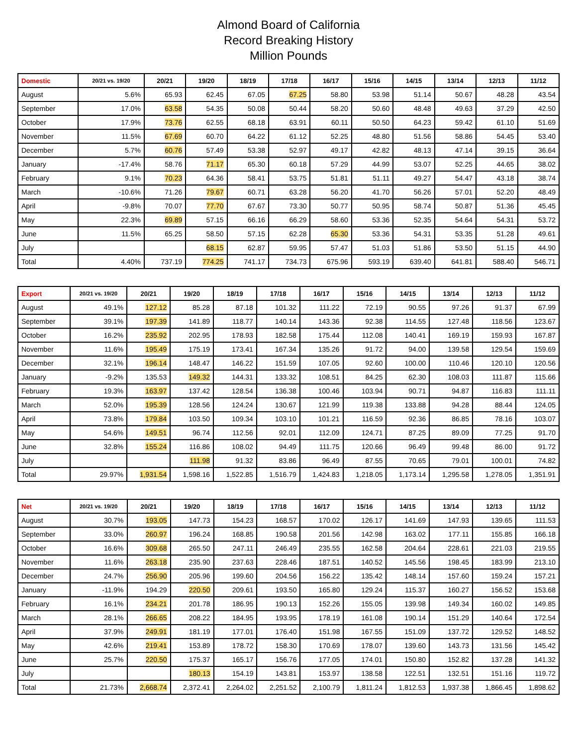Almond Board of California
Record Breaking History
Million Pounds
| Domestic | 20/21 vs. 19/20 | 20/21 | 19/20 | 18/19 | 17/18 | 16/17 | 15/16 | 14/15 | 13/14 | 12/13 | 11/12 |
| --- | --- | --- | --- | --- | --- | --- | --- | --- | --- | --- | --- |
| August | 5.6% | 65.93 | 62.45 | 67.05 | 67.25 | 58.80 | 53.98 | 51.14 | 50.67 | 48.28 | 43.54 |
| September | 17.0% | 63.58 | 54.35 | 50.08 | 50.44 | 58.20 | 50.60 | 48.48 | 49.63 | 37.29 | 42.50 |
| October | 17.9% | 73.76 | 62.55 | 68.18 | 63.91 | 60.11 | 50.50 | 64.23 | 59.42 | 61.10 | 51.69 |
| November | 11.5% | 67.69 | 60.70 | 64.22 | 61.12 | 52.25 | 48.80 | 51.56 | 58.86 | 54.45 | 53.40 |
| December | 5.7% | 60.76 | 57.49 | 53.38 | 52.97 | 49.17 | 42.82 | 48.13 | 47.14 | 39.15 | 36.64 |
| January | -17.4% | 58.76 | 71.17 | 65.30 | 60.18 | 57.29 | 44.99 | 53.07 | 52.25 | 44.65 | 38.02 |
| February | 9.1% | 70.23 | 64.36 | 58.41 | 53.75 | 51.81 | 51.11 | 49.27 | 54.47 | 43.18 | 38.74 |
| March | -10.6% | 71.26 | 79.67 | 60.71 | 63.28 | 56.20 | 41.70 | 56.26 | 57.01 | 52.20 | 48.49 |
| April | -9.8% | 70.07 | 77.70 | 67.67 | 73.30 | 50.77 | 50.95 | 58.74 | 50.87 | 51.36 | 45.45 |
| May | 22.3% | 69.89 | 57.15 | 66.16 | 66.29 | 58.60 | 53.36 | 52.35 | 54.64 | 54.31 | 53.72 |
| June | 11.5% | 65.25 | 58.50 | 57.15 | 62.28 | 65.30 | 53.36 | 54.31 | 53.35 | 51.28 | 49.61 |
| July | | | 68.15 | 62.87 | 59.95 | 57.47 | 51.03 | 51.86 | 53.50 | 51.15 | 44.90 |
| Total | 4.40% | 737.19 | 774.25 | 741.17 | 734.73 | 675.96 | 593.19 | 639.40 | 641.81 | 588.40 | 546.71 |
| Export | 20/21 vs. 19/20 | 20/21 | 19/20 | 18/19 | 17/18 | 16/17 | 15/16 | 14/15 | 13/14 | 12/13 | 11/12 |
| --- | --- | --- | --- | --- | --- | --- | --- | --- | --- | --- | --- |
| August | 49.1% | 127.12 | 85.28 | 87.18 | 101.32 | 111.22 | 72.19 | 90.55 | 97.26 | 91.37 | 67.99 |
| September | 39.1% | 197.39 | 141.89 | 118.77 | 140.14 | 143.36 | 92.38 | 114.55 | 127.48 | 118.56 | 123.67 |
| October | 16.2% | 235.92 | 202.95 | 178.93 | 182.58 | 175.44 | 112.08 | 140.41 | 169.19 | 159.93 | 167.87 |
| November | 11.6% | 195.49 | 175.19 | 173.41 | 167.34 | 135.26 | 91.72 | 94.00 | 139.58 | 129.54 | 159.69 |
| December | 32.1% | 196.14 | 148.47 | 146.22 | 151.59 | 107.05 | 92.60 | 100.00 | 110.46 | 120.10 | 120.56 |
| January | -9.2% | 135.53 | 149.32 | 144.31 | 133.32 | 108.51 | 84.25 | 62.30 | 108.03 | 111.87 | 115.66 |
| February | 19.3% | 163.97 | 137.42 | 128.54 | 136.38 | 100.46 | 103.94 | 90.71 | 94.87 | 116.83 | 111.11 |
| March | 52.0% | 195.39 | 128.56 | 124.24 | 130.67 | 121.99 | 119.38 | 133.88 | 94.28 | 88.44 | 124.05 |
| April | 73.8% | 179.84 | 103.50 | 109.34 | 103.10 | 101.21 | 116.59 | 92.36 | 86.85 | 78.16 | 103.07 |
| May | 54.6% | 149.51 | 96.74 | 112.56 | 92.01 | 112.09 | 124.71 | 87.25 | 89.09 | 77.25 | 91.70 |
| June | 32.8% | 155.24 | 116.86 | 108.02 | 94.49 | 111.75 | 120.66 | 96.49 | 99.48 | 86.00 | 91.72 |
| July | | | 111.98 | 91.32 | 83.86 | 96.49 | 87.55 | 70.65 | 79.01 | 100.01 | 74.82 |
| Total | 29.97% | 1,931.54 | 1,598.16 | 1,522.85 | 1,516.79 | 1,424.83 | 1,218.05 | 1,173.14 | 1,295.58 | 1,278.05 | 1,351.91 |
| Net | 20/21 vs. 19/20 | 20/21 | 19/20 | 18/19 | 17/18 | 16/17 | 15/16 | 14/15 | 13/14 | 12/13 | 11/12 |
| --- | --- | --- | --- | --- | --- | --- | --- | --- | --- | --- | --- |
| August | 30.7% | 193.05 | 147.73 | 154.23 | 168.57 | 170.02 | 126.17 | 141.69 | 147.93 | 139.65 | 111.53 |
| September | 33.0% | 260.97 | 196.24 | 168.85 | 190.58 | 201.56 | 142.98 | 163.02 | 177.11 | 155.85 | 166.18 |
| October | 16.6% | 309.68 | 265.50 | 247.11 | 246.49 | 235.55 | 162.58 | 204.64 | 228.61 | 221.03 | 219.55 |
| November | 11.6% | 263.18 | 235.90 | 237.63 | 228.46 | 187.51 | 140.52 | 145.56 | 198.45 | 183.99 | 213.10 |
| December | 24.7% | 256.90 | 205.96 | 199.60 | 204.56 | 156.22 | 135.42 | 148.14 | 157.60 | 159.24 | 157.21 |
| January | -11.9% | 194.29 | 220.50 | 209.61 | 193.50 | 165.80 | 129.24 | 115.37 | 160.27 | 156.52 | 153.68 |
| February | 16.1% | 234.21 | 201.78 | 186.95 | 190.13 | 152.26 | 155.05 | 139.98 | 149.34 | 160.02 | 149.85 |
| March | 28.1% | 266.65 | 208.22 | 184.95 | 193.95 | 178.19 | 161.08 | 190.14 | 151.29 | 140.64 | 172.54 |
| April | 37.9% | 249.91 | 181.19 | 177.01 | 176.40 | 151.98 | 167.55 | 151.09 | 137.72 | 129.52 | 148.52 |
| May | 42.6% | 219.41 | 153.89 | 178.72 | 158.30 | 170.69 | 178.07 | 139.60 | 143.73 | 131.56 | 145.42 |
| June | 25.7% | 220.50 | 175.37 | 165.17 | 156.76 | 177.05 | 174.01 | 150.80 | 152.82 | 137.28 | 141.32 |
| July | | | 180.13 | 154.19 | 143.81 | 153.97 | 138.58 | 122.51 | 132.51 | 151.16 | 119.72 |
| Total | 21.73% | 2,668.74 | 2,372.41 | 2,264.02 | 2,251.52 | 2,100.79 | 1,811.24 | 1,812.53 | 1,937.38 | 1,866.45 | 1,898.62 |